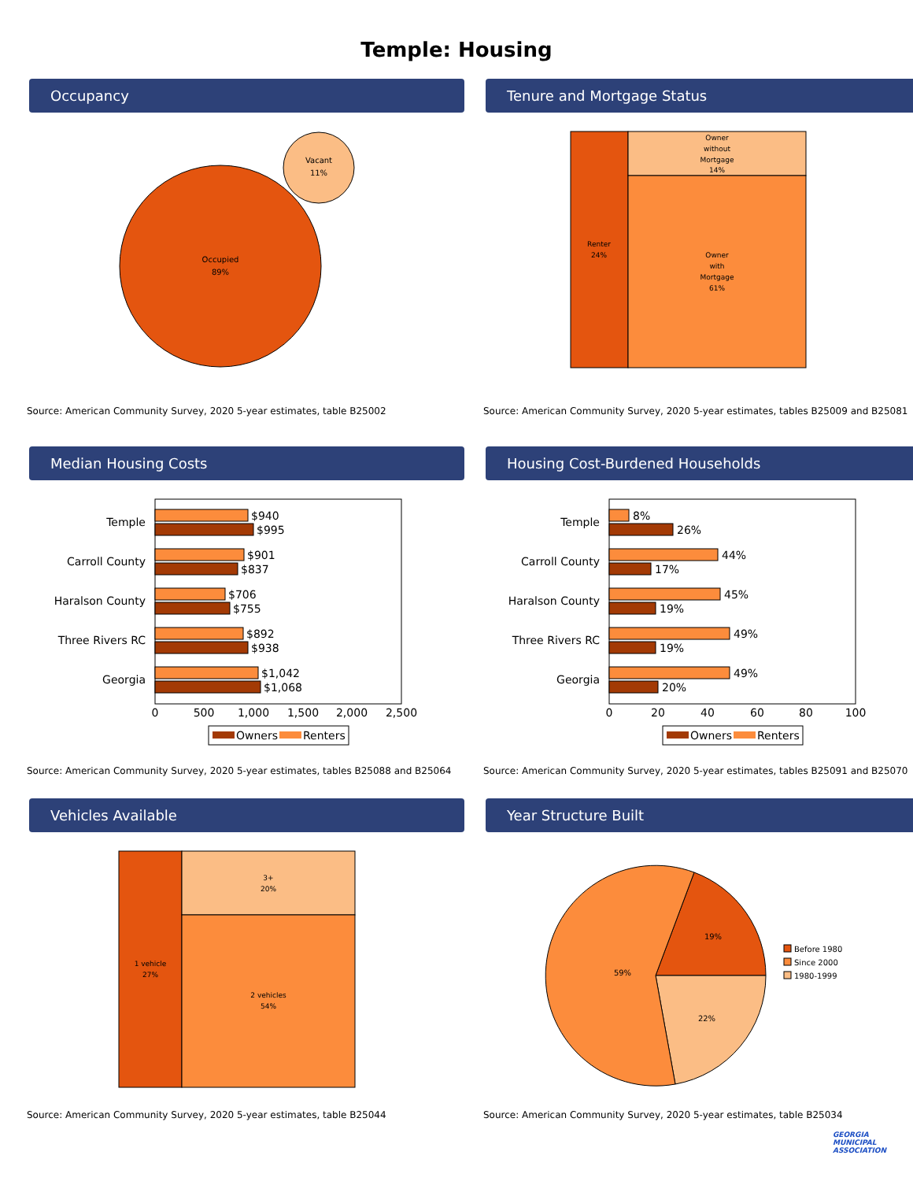Temple: Housing
Occupancy
Occupied
89%
Vacant
11%
Source: American Community Survey, 2020 5-year estimates, table B25002
Tenure and Mortgage Status
Renter
24%
Owner
without
Mortgage
14%
Owner
with
Mortgage
61%
Source: American Community Survey, 2020 5-year estimates, tables B25009 and B25081
Median Housing Costs
Temple
Carroll County
Haralson County
Three Rivers RC
Georgia
$940
$995
$901
$837
$706
$755
$892
$938
$1,042
$1,068
0
500
1,000
1,500
2,000
2,500
Owners
Renters
Source: American Community Survey, 2020 5-year estimates, tables B25088 and B25064
Housing Cost-Burdened Households
Temple
Carroll County
Haralson County
Three Rivers RC
Georgia
8%
26%
44%
17%
45%
19%
49%
19%
49%
20%
0
20
40
60
80
100
Owners
Renters
Source: American Community Survey, 2020 5-year estimates, tables B25091 and B25070
Vehicles Available
1 vehicle
27%
3+
20%
2 vehicles
54%
Source: American Community Survey, 2020 5-year estimates, table B25044
Year Structure Built
19%
22%
59%
Before 1980
Since 2000
1980-1999
Source: American Community Survey, 2020 5-year estimates, table B25034
GEORGIA
MUNICIPAL
ASSOCIATION